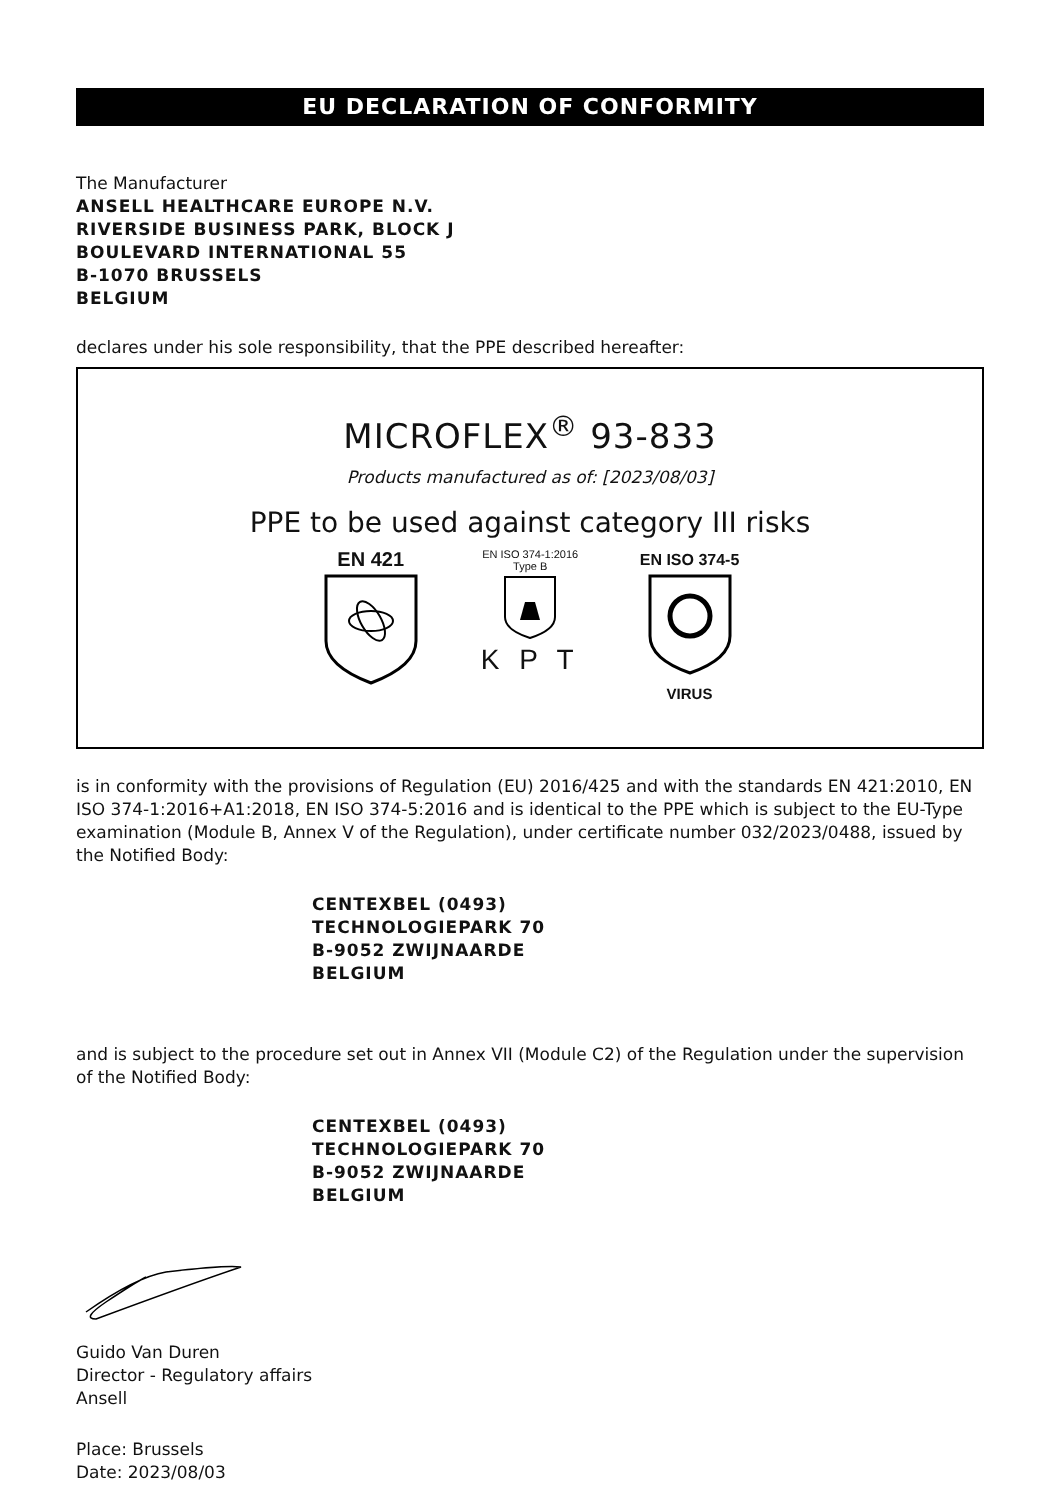EU DECLARATION OF CONFORMITY
The Manufacturer
ANSELL HEALTHCARE EUROPE N.V.
RIVERSIDE BUSINESS PARK, BLOCK J
BOULEVARD INTERNATIONAL 55
B-1070 BRUSSELS
BELGIUM
declares under his sole responsibility, that the PPE described hereafter:
MICROFLEX<sup>®</sup> 93-833
Products manufactured as of: [2023/08/03]
PPE to be used against category III risks
EN 421
EN ISO 374-1:2016
Type B
K P T
EN ISO 374-5
VIRUS
is in conformity with the provisions of Regulation (EU) 2016/425 and with the standards EN 421:2010, EN ISO 374-1:2016+A1:2018, EN ISO 374-5:2016 and is identical to the PPE which is subject to the EU-Type examination (Module B, Annex V of the Regulation), under certificate number 032/2023/0488, issued by the Notified Body:
CENTEXBEL (0493)
TECHNOLOGIEPARK 70
B-9052 ZWIJNAARDE
BELGIUM
and is subject to the procedure set out in Annex VII (Module C2) of the Regulation under the supervision of the Notified Body:
CENTEXBEL (0493)
TECHNOLOGIEPARK 70
B-9052 ZWIJNAARDE
BELGIUM
Guido Van Duren
Director - Regulatory affairs
Ansell
Place: Brussels
Date: 2023/08/03